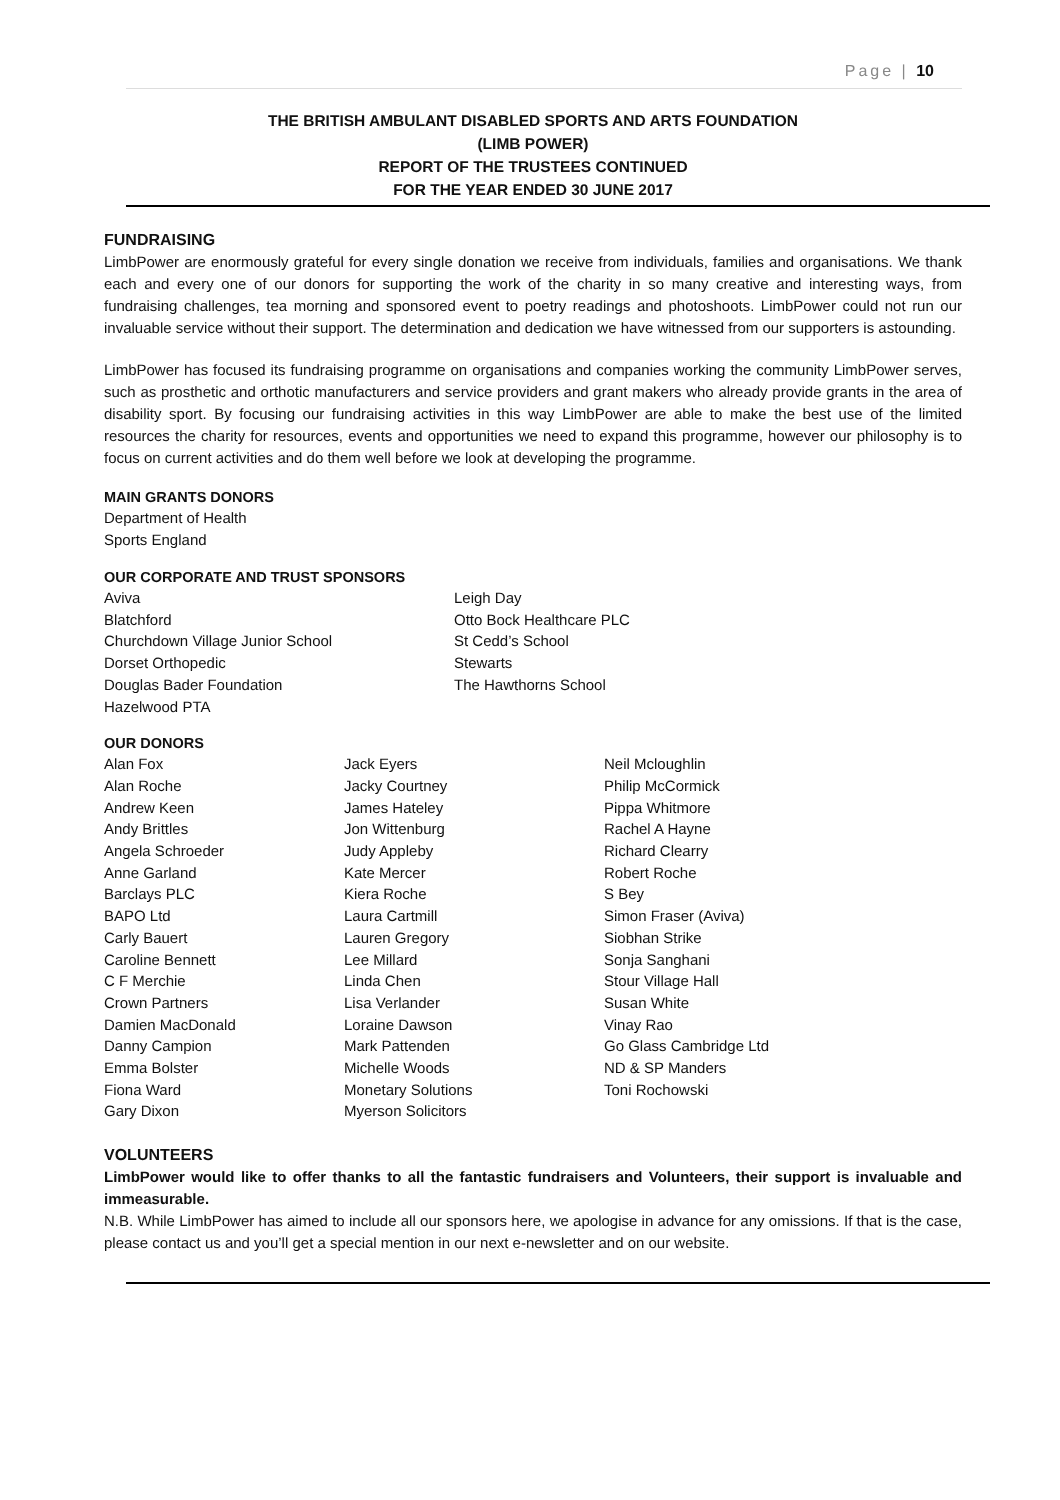Page | 10
THE BRITISH AMBULANT DISABLED SPORTS AND ARTS FOUNDATION
(LIMB POWER)
REPORT OF THE TRUSTEES CONTINUED
FOR THE YEAR ENDED 30 JUNE 2017
FUNDRAISING
LimbPower are enormously grateful for every single donation we receive from individuals, families and organisations. We thank each and every one of our donors for supporting the work of the charity in so many creative and interesting ways, from fundraising challenges, tea morning and sponsored event to poetry readings and photoshoots. LimbPower could not run our invaluable service without their support. The determination and dedication we have witnessed from our supporters is astounding.
LimbPower has focused its fundraising programme on organisations and companies working the community LimbPower serves, such as prosthetic and orthotic manufacturers and service providers and grant makers who already provide grants in the area of disability sport. By focusing our fundraising activities in this way LimbPower are able to make the best use of the limited resources the charity for resources, events and opportunities we need to expand this programme, however our philosophy is to focus on current activities and do them well before we look at developing the programme.
MAIN GRANTS DONORS
Department of Health
Sports England
OUR CORPORATE AND TRUST SPONSORS
Aviva
Blatchford
Churchdown Village Junior School
Dorset Orthopedic
Douglas Bader Foundation
Hazelwood PTA
Leigh Day
Otto Bock Healthcare PLC
St Cedd’s School
Stewarts
The Hawthorns School
OUR DONORS
Alan Fox
Alan Roche
Andrew Keen
Andy Brittles
Angela Schroeder
Anne Garland
Barclays PLC
BAPO Ltd
Carly Bauert
Caroline Bennett
C F Merchie
Crown Partners
Damien MacDonald
Danny Campion
Emma Bolster
Fiona Ward
Gary Dixon
Jack Eyers
Jacky Courtney
James Hateley
Jon Wittenburg
Judy Appleby
Kate Mercer
Kiera Roche
Laura Cartmill
Lauren Gregory
Lee Millard
Linda Chen
Lisa Verlander
Loraine Dawson
Mark Pattenden
Michelle Woods
Monetary Solutions
Myerson Solicitors
Neil Mcloughlin
Philip McCormick
Pippa Whitmore
Rachel A Hayne
Richard Clearry
Robert Roche
S Bey
Simon Fraser (Aviva)
Siobhan Strike
Sonja Sanghani
Stour Village Hall
Susan White
Vinay Rao
Go Glass Cambridge Ltd
ND & SP Manders
Toni Rochowski
VOLUNTEERS
LimbPower would like to offer thanks to all the fantastic fundraisers and Volunteers, their support is invaluable and immeasurable.
N.B. While LimbPower has aimed to include all our sponsors here, we apologise in advance for any omissions. If that is the case, please contact us and you’ll get a special mention in our next e-newsletter and on our website.